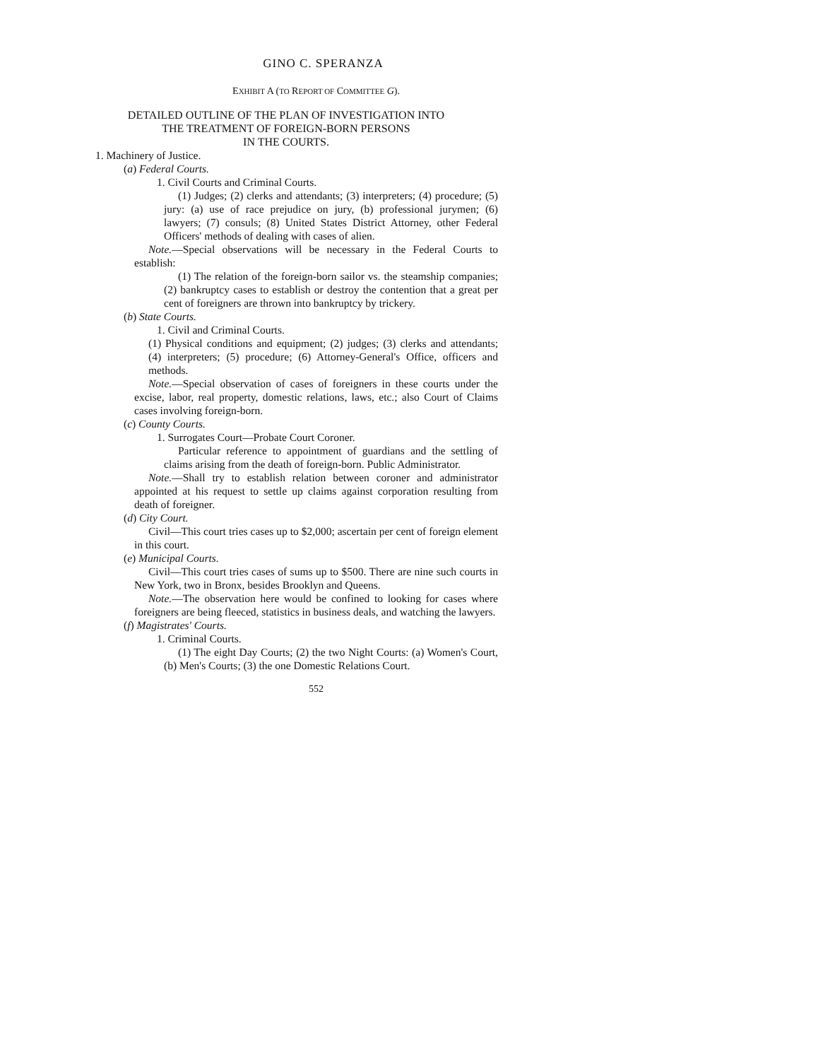GINO C. SPERANZA
EXHIBIT A (TO REPORT OF COMMITTEE G).
DETAILED OUTLINE OF THE PLAN OF INVESTIGATION INTO
THE TREATMENT OF FOREIGN-BORN PERSONS
IN THE COURTS.
1. Machinery of Justice.
(a) Federal Courts.
1. Civil Courts and Criminal Courts.
(1) Judges; (2) clerks and attendants; (3) interpreters; (4) procedure; (5) jury: (a) use of race prejudice on jury, (b) professional jurymen; (6) lawyers; (7) consuls; (8) United States District Attorney, other Federal Officers' methods of dealing with cases of alien.
Note.—Special observations will be necessary in the Federal Courts to establish:
(1) The relation of the foreign-born sailor vs. the steamship companies; (2) bankruptcy cases to establish or destroy the contention that a great per cent of foreigners are thrown into bankruptcy by trickery.
(b) State Courts.
1. Civil and Criminal Courts.
(1) Physical conditions and equipment; (2) judges; (3) clerks and attendants; (4) interpreters; (5) procedure; (6) Attorney-General's Office, officers and methods.
Note.—Special observation of cases of foreigners in these courts under the excise, labor, real property, domestic relations, laws, etc.; also Court of Claims cases involving foreign-born.
(c) County Courts.
1. Surrogates Court—Probate Court Coroner.
Particular reference to appointment of guardians and the settling of claims arising from the death of foreign-born. Public Administrator.
Note.—Shall try to establish relation between coroner and administrator appointed at his request to settle up claims against corporation resulting from death of foreigner.
(d) City Court.
Civil—This court tries cases up to $2,000; ascertain per cent of foreign element in this court.
(e) Municipal Courts.
Civil—This court tries cases of sums up to $500. There are nine such courts in New York, two in Bronx, besides Brooklyn and Queens.
Note.—The observation here would be confined to looking for cases where foreigners are being fleeced, statistics in business deals, and watching the lawyers.
(f) Magistrates' Courts.
1. Criminal Courts.
(1) The eight Day Courts; (2) the two Night Courts: (a) Women's Court, (b) Men's Courts; (3) the one Domestic Relations Court.
552